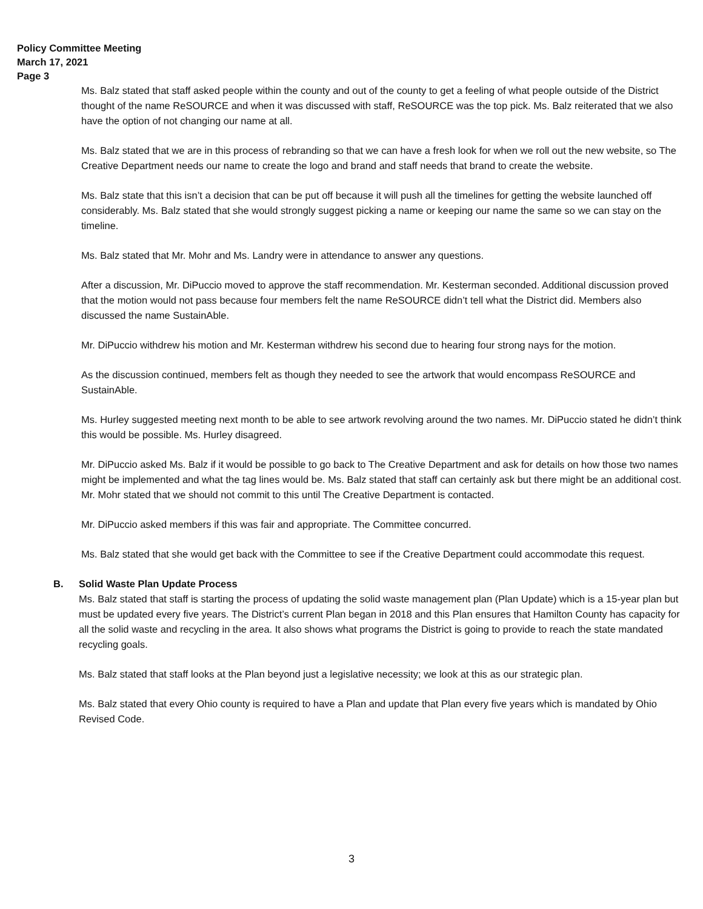Policy Committee Meeting
March 17, 2021
Page 3
Ms. Balz stated that staff asked people within the county and out of the county to get a feeling of what people outside of the District thought of the name ReSOURCE and when it was discussed with staff, ReSOURCE was the top pick. Ms. Balz reiterated that we also have the option of not changing our name at all.
Ms. Balz stated that we are in this process of rebranding so that we can have a fresh look for when we roll out the new website, so The Creative Department needs our name to create the logo and brand and staff needs that brand to create the website.
Ms. Balz state that this isn’t a decision that can be put off because it will push all the timelines for getting the website launched off considerably. Ms. Balz stated that she would strongly suggest picking a name or keeping our name the same so we can stay on the timeline.
Ms. Balz stated that Mr. Mohr and Ms. Landry were in attendance to answer any questions.
After a discussion, Mr. DiPuccio moved to approve the staff recommendation. Mr. Kesterman seconded. Additional discussion proved that the motion would not pass because four members felt the name ReSOURCE didn’t tell what the District did. Members also discussed the name SustainAble.
Mr. DiPuccio withdrew his motion and Mr. Kesterman withdrew his second due to hearing four strong nays for the motion.
As the discussion continued, members felt as though they needed to see the artwork that would encompass ReSOURCE and SustainAble.
Ms. Hurley suggested meeting next month to be able to see artwork revolving around the two names. Mr. DiPuccio stated he didn’t think this would be possible. Ms. Hurley disagreed.
Mr. DiPuccio asked Ms. Balz if it would be possible to go back to The Creative Department and ask for details on how those two names might be implemented and what the tag lines would be. Ms. Balz stated that staff can certainly ask but there might be an additional cost. Mr. Mohr stated that we should not commit to this until The Creative Department is contacted.
Mr. DiPuccio asked members if this was fair and appropriate. The Committee concurred.
Ms. Balz stated that she would get back with the Committee to see if the Creative Department could accommodate this request.
B. Solid Waste Plan Update Process
Ms. Balz stated that staff is starting the process of updating the solid waste management plan (Plan Update) which is a 15-year plan but must be updated every five years. The District’s current Plan began in 2018 and this Plan ensures that Hamilton County has capacity for all the solid waste and recycling in the area. It also shows what programs the District is going to provide to reach the state mandated recycling goals.
Ms. Balz stated that staff looks at the Plan beyond just a legislative necessity; we look at this as our strategic plan.
Ms. Balz stated that every Ohio county is required to have a Plan and update that Plan every five years which is mandated by Ohio Revised Code.
3